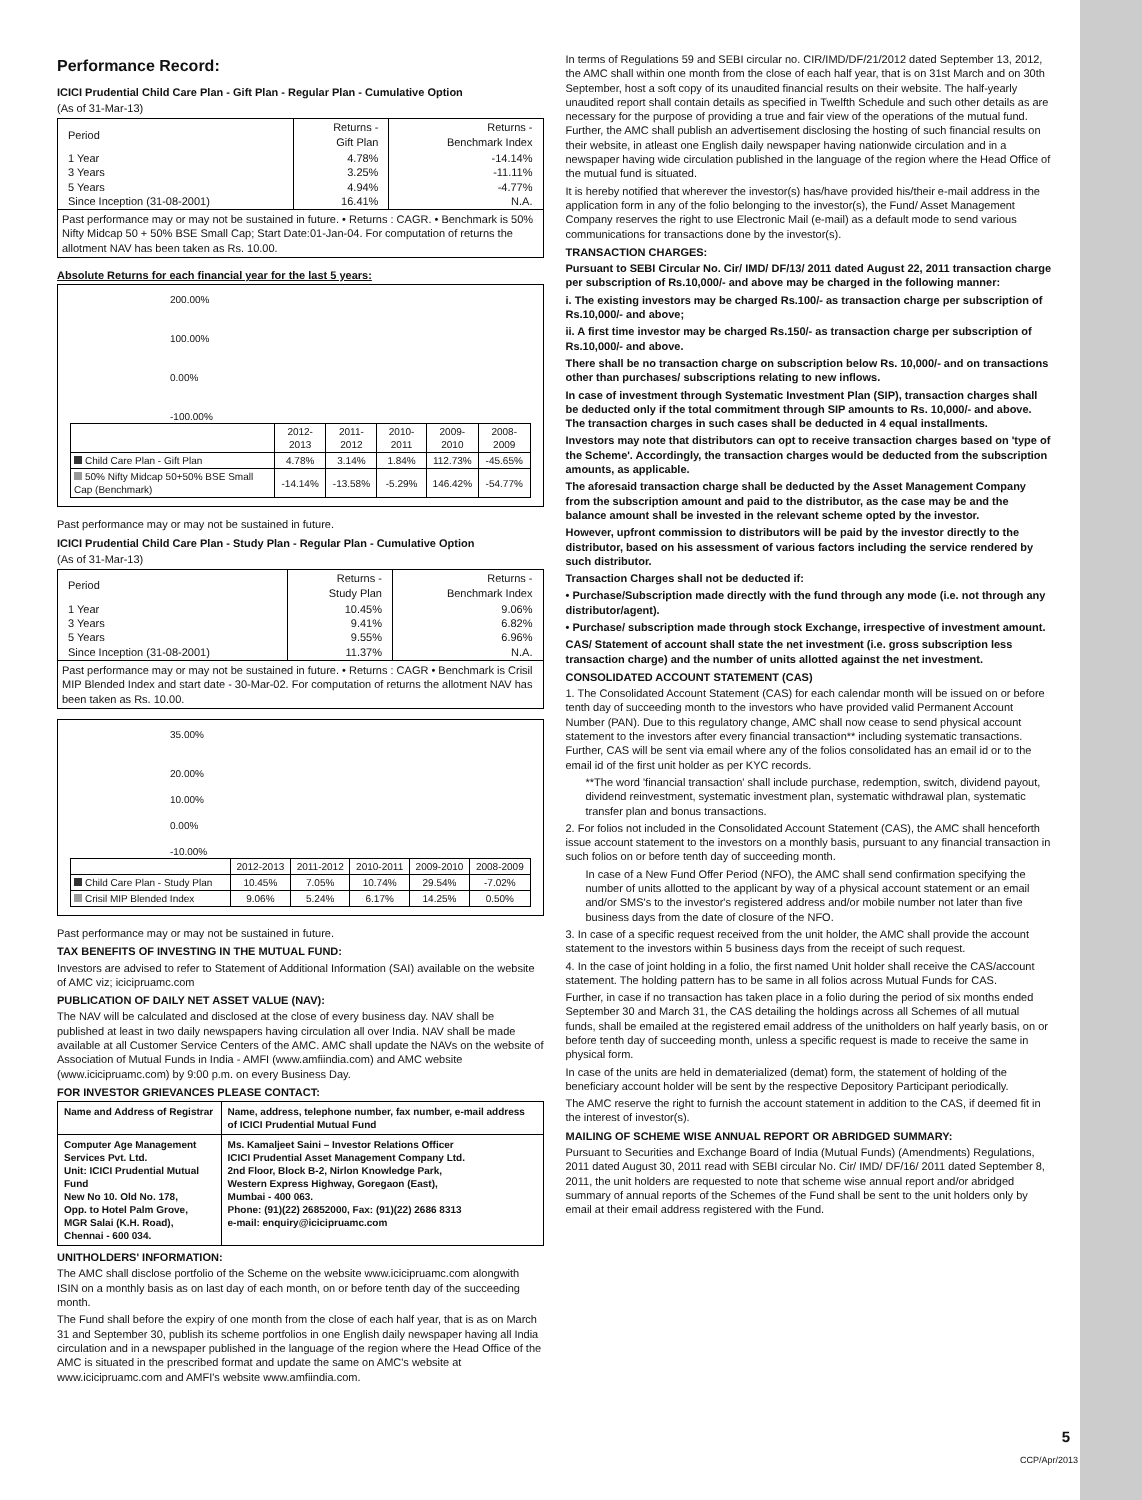Performance Record:
ICICI Prudential Child Care Plan - Gift Plan - Regular Plan - Cumulative Option
(As of 31-Mar-13)
| Period | Returns - Gift Plan | Returns - Benchmark Index |
| --- | --- | --- |
| 1 Year 3 Years 5 Years Since Inception (31-08-2001) | 4.78% 3.25% 4.94% 16.41% | -14.14% -11.11% -4.77% N.A. |
Past performance may or may not be sustained in future. • Returns : CAGR. • Benchmark is 50% Nifty Midcap 50 + 50% BSE Small Cap; Start Date:01-Jan-04. For computation of returns the allotment NAV has been taken as Rs. 10.00.
Absolute Returns for each financial year for the last 5 years:
200.00%
100.00%
0.00%
-100.00%
| | 2012-2013 | 2011-2012 | 2010-2011 | 2009-2010 | 2008-2009 |
| Child Care Plan - Gift Plan | 4.78% | 3.14% | 1.84% | 112.73% | -45.65% |
| 50% Nifty Midcap 50+50% BSE Small Cap (Benchmark) | -14.14% | -13.58% | -5.29% | 146.42% | -54.77% |
Past performance may or may not be sustained in future.
ICICI Prudential Child Care Plan - Study Plan - Regular Plan - Cumulative Option
(As of 31-Mar-13)
| Period | Returns - Study Plan | Returns - Benchmark Index |
| --- | --- | --- |
| 1 Year 3 Years 5 Years Since Inception (31-08-2001) | 10.45% 9.41% 9.55% 11.37% | 9.06% 6.82% 6.96% N.A. |
Past performance may or may not be sustained in future. • Returns : CAGR • Benchmark is Crisil MIP Blended Index and start date - 30-Mar-02. For computation of returns the allotment NAV has been taken as Rs. 10.00.
35.00%
20.00%
10.00%
0.00%
-10.00%
| | 2012-2013 | 2011-2012 | 2010-2011 | 2009-2010 | 2008-2009 |
| Child Care Plan - Study Plan | 10.45% | 7.05% | 10.74% | 29.54% | -7.02% |
| Crisil MIP Blended Index | 9.06% | 5.24% | 6.17% | 14.25% | 0.50% |
Past performance may or may not be sustained in future.
TAX BENEFITS OF INVESTING IN THE MUTUAL FUND:
Investors are advised to refer to Statement of Additional Information (SAI) available on the website of AMC viz; icicipruamc.com
PUBLICATION OF DAILY NET ASSET VALUE (NAV):
The NAV will be calculated and disclosed at the close of every business day. NAV shall be published at least in two daily newspapers having circulation all over India. NAV shall be made available at all Customer Service Centers of the AMC. AMC shall update the NAVs on the website of Association of Mutual Funds in India - AMFI (www.amfiindia.com) and AMC website (www.icicipruamc.com) by 9:00 p.m. on every Business Day.
FOR INVESTOR GRIEVANCES PLEASE CONTACT:
| Name and Address of Registrar | Name, address, telephone number, fax number, e-mail address of ICICI Prudential Mutual Fund |
| Computer Age Management Services Pvt. Ltd. Unit: ICICI Prudential Mutual Fund New No 10. Old No. 178, Opp. to Hotel Palm Grove, MGR Salai (K.H. Road), Chennai - 600 034. | Ms. Kamaljeet Saini – Investor Relations Officer ICICI Prudential Asset Management Company Ltd. 2nd Floor, Block B-2, Nirlon Knowledge Park, Western Express Highway, Goregaon (East), Mumbai - 400 063. Phone: (91)(22) 26852000, Fax: (91)(22) 2686 8313 e-mail: enquiry@icicipruamc.com |
UNITHOLDERS' INFORMATION:
The AMC shall disclose portfolio of the Scheme on the website www.icicipruamc.com alongwith ISIN on a monthly basis as on last day of each month, on or before tenth day of the succeeding month.
The Fund shall before the expiry of one month from the close of each half year, that is as on March 31 and September 30, publish its scheme portfolios in one English daily newspaper having all India circulation and in a newspaper published in the language of the region where the Head Office of the AMC is situated in the prescribed format and update the same on AMC's website at www.icicipruamc.com and AMFI's website www.amfiindia.com.
In terms of Regulations 59 and SEBI circular no. CIR/IMD/DF/21/2012 dated September 13, 2012, the AMC shall within one month from the close of each half year, that is on 31st March and on 30th September, host a soft copy of its unaudited financial results on their website. The half-yearly unaudited report shall contain details as specified in Twelfth Schedule and such other details as are necessary for the purpose of providing a true and fair view of the operations of the mutual fund. Further, the AMC shall publish an advertisement disclosing the hosting of such financial results on their website, in atleast one English daily newspaper having nationwide circulation and in a newspaper having wide circulation published in the language of the region where the Head Office of the mutual fund is situated.
It is hereby notified that wherever the investor(s) has/have provided his/their e-mail address in the application form in any of the folio belonging to the investor(s), the Fund/ Asset Management Company reserves the right to use Electronic Mail (e-mail) as a default mode to send various communications for transactions done by the investor(s).
TRANSACTION CHARGES:
Pursuant to SEBI Circular No. Cir/ IMD/ DF/13/ 2011 dated August 22, 2011 transaction charge per subscription of Rs.10,000/- and above may be charged in the following manner:
i. The existing investors may be charged Rs.100/- as transaction charge per subscription of Rs.10,000/- and above;
ii. A first time investor may be charged Rs.150/- as transaction charge per subscription of Rs.10,000/- and above.
There shall be no transaction charge on subscription below Rs. 10,000/- and on transactions other than purchases/ subscriptions relating to new inflows.
In case of investment through Systematic Investment Plan (SIP), transaction charges shall be deducted only if the total commitment through SIP amounts to Rs. 10,000/- and above. The transaction charges in such cases shall be deducted in 4 equal installments.
Investors may note that distributors can opt to receive transaction charges based on 'type of the Scheme'. Accordingly, the transaction charges would be deducted from the subscription amounts, as applicable.
The aforesaid transaction charge shall be deducted by the Asset Management Company from the subscription amount and paid to the distributor, as the case may be and the balance amount shall be invested in the relevant scheme opted by the investor.
However, upfront commission to distributors will be paid by the investor directly to the distributor, based on his assessment of various factors including the service rendered by such distributor.
Transaction Charges shall not be deducted if:
• Purchase/Subscription made directly with the fund through any mode (i.e. not through any distributor/agent).
• Purchase/ subscription made through stock Exchange, irrespective of investment amount.
CAS/ Statement of account shall state the net investment (i.e. gross subscription less transaction charge) and the number of units allotted against the net investment.
CONSOLIDATED ACCOUNT STATEMENT (CAS)
1. The Consolidated Account Statement (CAS) for each calendar month will be issued on or before tenth day of succeeding month to the investors who have provided valid Permanent Account Number (PAN). Due to this regulatory change, AMC shall now cease to send physical account statement to the investors after every financial transaction** including systematic transactions. Further, CAS will be sent via email where any of the folios consolidated has an email id or to the email id of the first unit holder as per KYC records.
**The word 'financial transaction' shall include purchase, redemption, switch, dividend payout, dividend reinvestment, systematic investment plan, systematic withdrawal plan, systematic transfer plan and bonus transactions.
2. For folios not included in the Consolidated Account Statement (CAS), the AMC shall henceforth issue account statement to the investors on a monthly basis, pursuant to any financial transaction in such folios on or before tenth day of succeeding month.
In case of a New Fund Offer Period (NFO), the AMC shall send confirmation specifying the number of units allotted to the applicant by way of a physical account statement or an email and/or SMS's to the investor's registered address and/or mobile number not later than five business days from the date of closure of the NFO.
3. In case of a specific request received from the unit holder, the AMC shall provide the account statement to the investors within 5 business days from the receipt of such request.
4. In the case of joint holding in a folio, the first named Unit holder shall receive the CAS/account statement. The holding pattern has to be same in all folios across Mutual Funds for CAS.
Further, in case if no transaction has taken place in a folio during the period of six months ended September 30 and March 31, the CAS detailing the holdings across all Schemes of all mutual funds, shall be emailed at the registered email address of the unitholders on half yearly basis, on or before tenth day of succeeding month, unless a specific request is made to receive the same in physical form.
In case of the units are held in dematerialized (demat) form, the statement of holding of the beneficiary account holder will be sent by the respective Depository Participant periodically.
The AMC reserve the right to furnish the account statement in addition to the CAS, if deemed fit in the interest of investor(s).
MAILING OF SCHEME WISE ANNUAL REPORT OR ABRIDGED SUMMARY:
Pursuant to Securities and Exchange Board of India (Mutual Funds) (Amendments) Regulations, 2011 dated August 30, 2011 read with SEBI circular No. Cir/ IMD/ DF/16/ 2011 dated September 8, 2011, the unit holders are requested to note that scheme wise annual report and/or abridged summary of annual reports of the Schemes of the Fund shall be sent to the unit holders only by email at their email address registered with the Fund.
5
CCP/Apr/2013